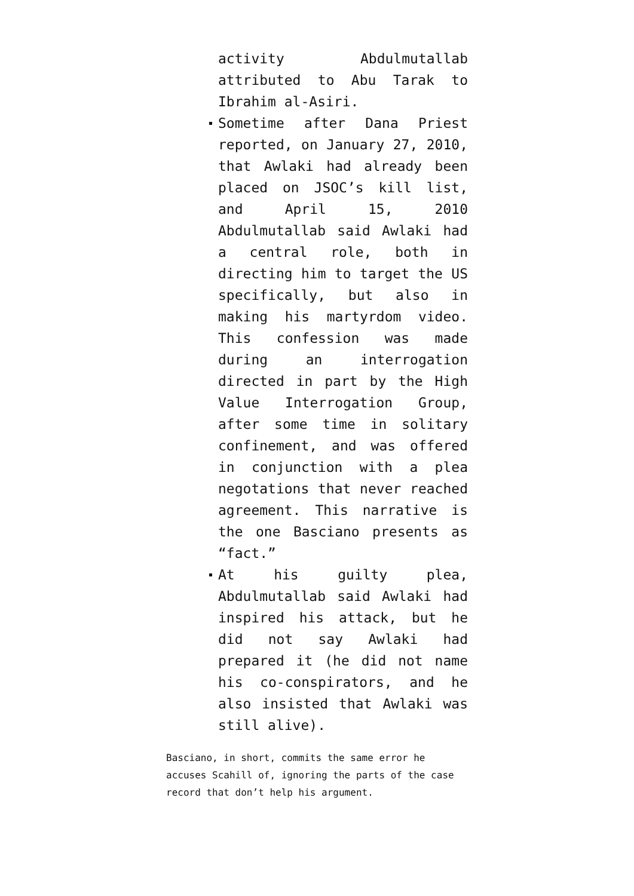activity Abdulmutallab attributed to Abu Tarak to Ibrahim al-Asiri.
Sometime after Dana Priest reported, on January 27, 2010, that Awlaki had already been placed on JSOC’s kill list, and April 15, 2010 Abdulmutallab said Awlaki had a central role, both in directing him to target the US specifically, but also in making his martyrdom video. This confession was made during an interrogation directed in part by the High Value Interrogation Group, after some time in solitary confinement, and was offered in conjunction with a plea negotations that never reached agreement. This narrative is the one Basciano presents as “fact.”
At his guilty plea, Abdulmutallab said Awlaki had inspired his attack, but he did not say Awlaki had prepared it (he did not name his co-conspirators, and he also insisted that Awlaki was still alive).
Basciano, in short, commits the same error he accuses Scahill of, ignoring the parts of the case record that don’t help his argument.